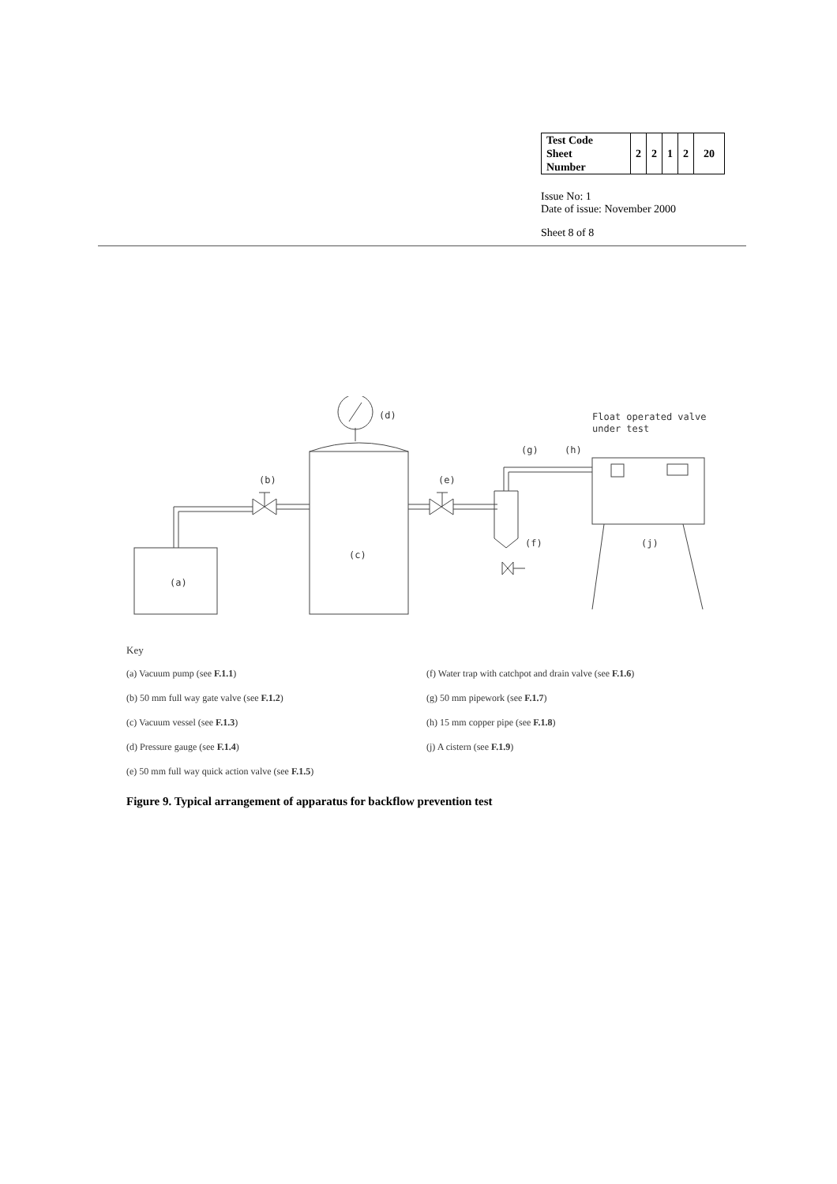| Test Code Sheet Number | 2 | 2 | 1 | 2 | 20 |
Issue No: 1
Date of issue: November 2000
Sheet 8 of 8
(d)
(b)
(e)
(g)
(h)
(f)
(j)
(c)
(a)
Float operated valve
under test
Key
(a) Vacuum pump (see F.1.1)
(b) 50 mm full way gate valve (see F.1.2)
(c) Vacuum vessel (see F.1.3)
(d) Pressure gauge (see F.1.4)
(e) 50 mm full way quick action valve (see F.1.5)
(f) Water trap with catchpot and drain valve (see F.1.6)
(g) 50 mm pipework (see F.1.7)
(h) 15 mm copper pipe (see F.1.8)
(j) A cistern (see F.1.9)
Figure 9. Typical arrangement of apparatus for backflow prevention test